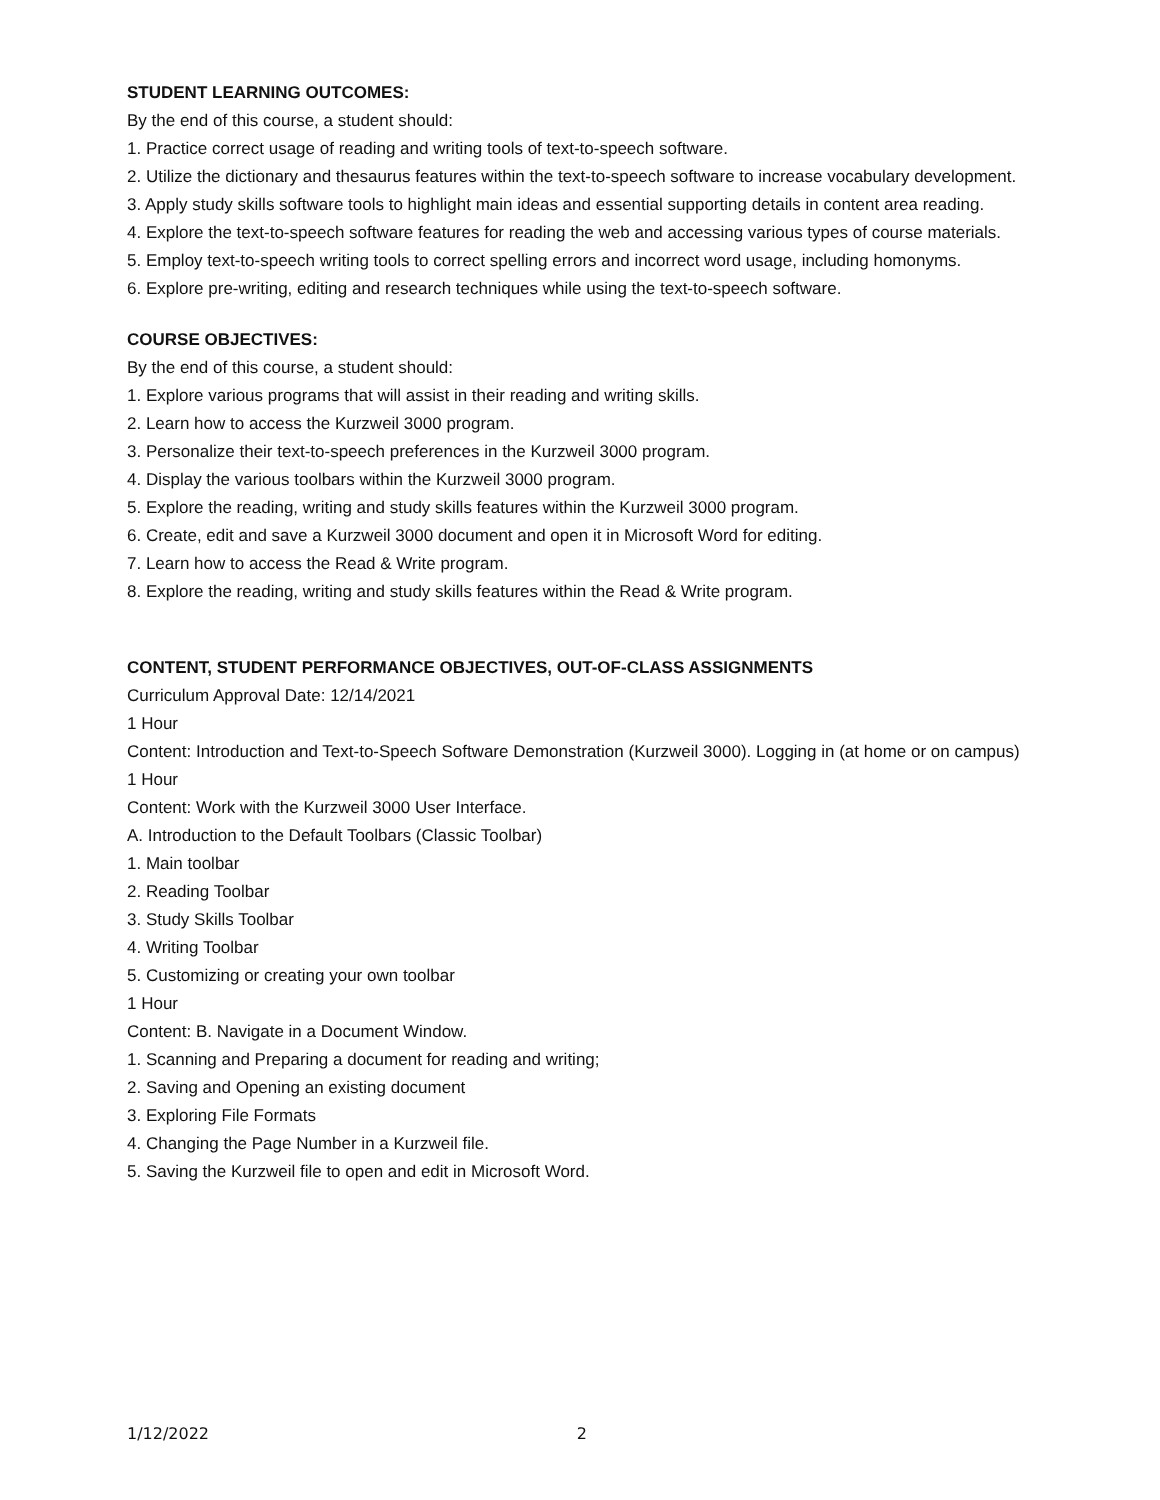STUDENT LEARNING OUTCOMES:
By the end of this course, a student should:
1. Practice correct usage of reading and writing tools of text-to-speech software.
2. Utilize the dictionary and thesaurus features within the text-to-speech software to increase vocabulary development.
3. Apply study skills software tools to highlight main ideas and essential supporting details in content area reading.
4. Explore the text-to-speech software features for reading the web and accessing various types of course materials.
5. Employ text-to-speech writing tools to correct spelling errors and incorrect word usage, including homonyms.
6. Explore pre-writing, editing and research techniques while using the text-to-speech software.
COURSE OBJECTIVES:
By the end of this course, a student should:
1. Explore various programs that will assist in their reading and writing skills.
2. Learn how to access the Kurzweil 3000 program.
3. Personalize their text-to-speech preferences in the Kurzweil 3000 program.
4. Display the various toolbars within the Kurzweil 3000 program.
5. Explore the reading, writing and study skills features within the Kurzweil 3000 program.
6. Create, edit and save a Kurzweil 3000 document and open it in Microsoft Word for editing.
7. Learn how to access the Read & Write program.
8. Explore the reading, writing and study skills features within the Read & Write program.
CONTENT, STUDENT PERFORMANCE OBJECTIVES, OUT-OF-CLASS ASSIGNMENTS
Curriculum Approval Date: 12/14/2021
1 Hour
Content: Introduction and Text-to-Speech Software Demonstration (Kurzweil 3000). Logging in (at home or on campus)
1 Hour
Content: Work with the Kurzweil 3000 User Interface.
A. Introduction to the Default Toolbars (Classic Toolbar)
1. Main toolbar
2. Reading Toolbar
3. Study Skills Toolbar
4. Writing Toolbar
5. Customizing or creating your own toolbar
1 Hour
Content: B. Navigate in a Document Window.
1. Scanning and Preparing a document for reading and writing;
2. Saving and Opening an existing document
3. Exploring File Formats
4. Changing the Page Number in a Kurzweil file.
5. Saving the Kurzweil file to open and edit in Microsoft Word.
1/12/2022 2